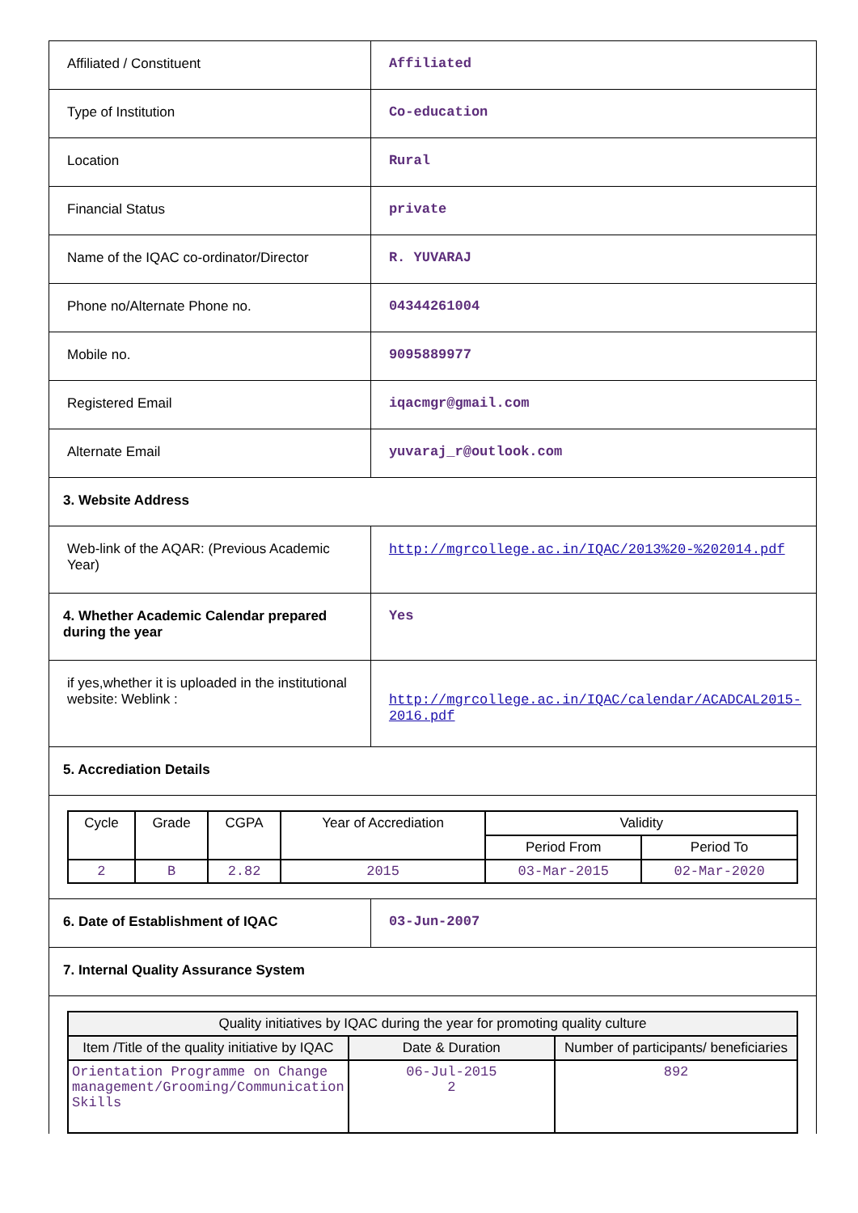| Affiliated / Constituent | Affiliated |
| Type of Institution | Co-education |
| Location | Rural |
| Financial Status | private |
| Name of the IQAC co-ordinator/Director | R. YUVARAJ |
| Phone no/Alternate Phone no. | 04344261004 |
| Mobile no. | 9095889977 |
| Registered Email | iqacmgr@gmail.com |
| Alternate Email | yuvaraj_r@outlook.com |
| 3. Website Address | |
| Web-link of the AQAR: (Previous Academic Year) | http://mgrcollege.ac.in/IQAC/2013%20-%202014.pdf |
| 4. Whether Academic Calendar prepared during the year | Yes |
| if yes,whether it is uploaded in the institutional website: Weblink : | http://mgrcollege.ac.in/IQAC/calendar/ACADCAL2015-2016.pdf |
| 5. Accrediation Details | |
| / Cycle / Grade / CGPA / Year of Accrediation / Validity / / / --- / --- / --- / --- / --- / --- / / / / / / Period From / Period To / / 2 / B / 2.82 / 2015 / 03-Mar-2015 / 02-Mar-2020 / | |
| 6. Date of Establishment of IQAC | 03-Jun-2007 |
| 7. Internal Quality Assurance System | |
| / Quality initiatives by IQAC during the year for promoting quality culture / / / / --- / --- / --- / / Item /Title of the quality initiative by IQAC / Date & Duration / Number of participants/ beneficiaries / / Orientation Programme on Change management/Grooming/Communication Skills / 06-Jul-2015 2 / 892 / | |